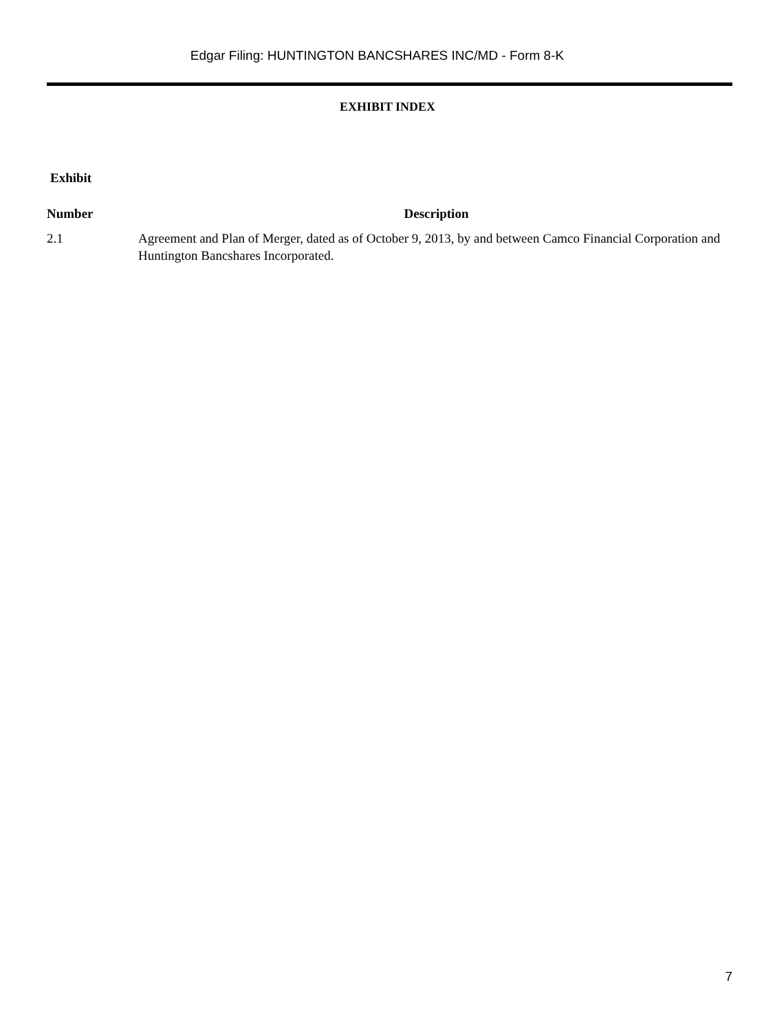Edgar Filing: HUNTINGTON BANCSHARES INC/MD - Form 8-K
EXHIBIT INDEX
| Exhibit | |
| --- | --- |
| Number | Description |
| 2.1 | Agreement and Plan of Merger, dated as of October 9, 2013, by and between Camco Financial Corporation and Huntington Bancshares Incorporated. |
7